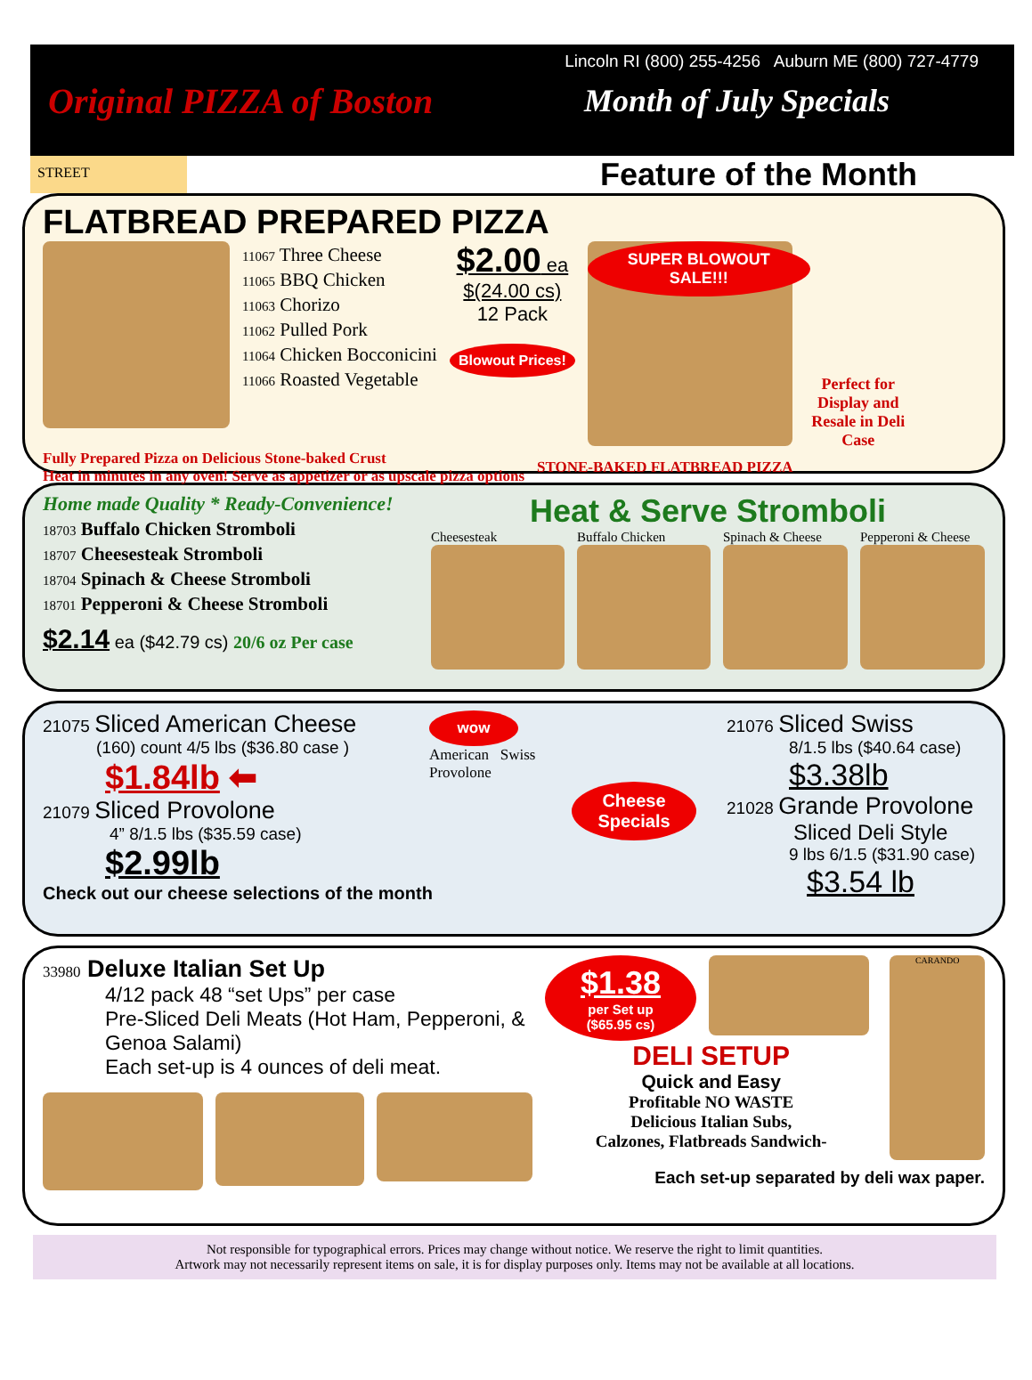Original PIZZA of Boston
Lincoln RI (800) 255-4256 Auburn ME (800) 727-4779
Month of July Specials
STREET
Feature of the Month
FLATBREAD PREPARED PIZZA
11067 Three Cheese
11065 BBQ Chicken
11063 Chorizo
11062 Pulled Pork
11064 Chicken Bocconicini
11066 Roasted Vegetable
$2.00 ea
$(24.00 cs)
12 Pack
Blowout Prices!
SUPER BLOWOUT SALE!!!
Perfect for Display and Resale in Deli Case
Fully Prepared Pizza on Delicious Stone-baked Crust
Heat in minutes in any oven! Serve as appetizer or as upscale pizza options
STONE-BAKED FLATBREAD PIZZA
Home made Quality * Ready-Convenience!
18703 Buffalo Chicken Stromboli
18707 Cheesesteak Stromboli
18704 Spinach & Cheese Stromboli
18701 Pepperoni & Cheese Stromboli
$2.14 ea ($42.79 cs) 20/6 oz Per case
Heat & Serve Stromboli
Cheesesteak Buffalo Chicken Spinach & Cheese
Pepperoni & Cheese
21075 Sliced American Cheese
(160) count 4/5 lbs ($36.80 case )
$1.84lb ⬅
21079 Sliced Provolone
4” 8/1.5 lbs ($35.59 case)
$2.99lb
wow
American Swiss
Provolone
Cheese Specials
21076 Sliced Swiss
8/1.5 lbs ($40.64 case)
$3.38lb
21028 Grande Provolone
Sliced Deli Style
9 lbs 6/1.5 ($31.90 case)
$3.54 lb
Check out our cheese selections of the month
33980 Deluxe Italian Set Up
4/12 pack 48 “set Ups” per case
Pre-Sliced Deli Meats (Hot Ham, Pepperoni, & Genoa Salami)
Each set-up is 4 ounces of deli meat.
$1.38
per Set up
($65.95 cs)
DELI SETUP
Quick and Easy
Profitable NO WASTE
Delicious Italian Subs,
Calzones, Flatbreads Sandwich-
CARANDO
Each set-up separated by deli wax paper.
Not responsible for typographical errors. Prices may change without notice. We reserve the right to limit quantities.
Artwork may not necessarily represent items on sale, it is for display purposes only. Items may not be available at all locations.